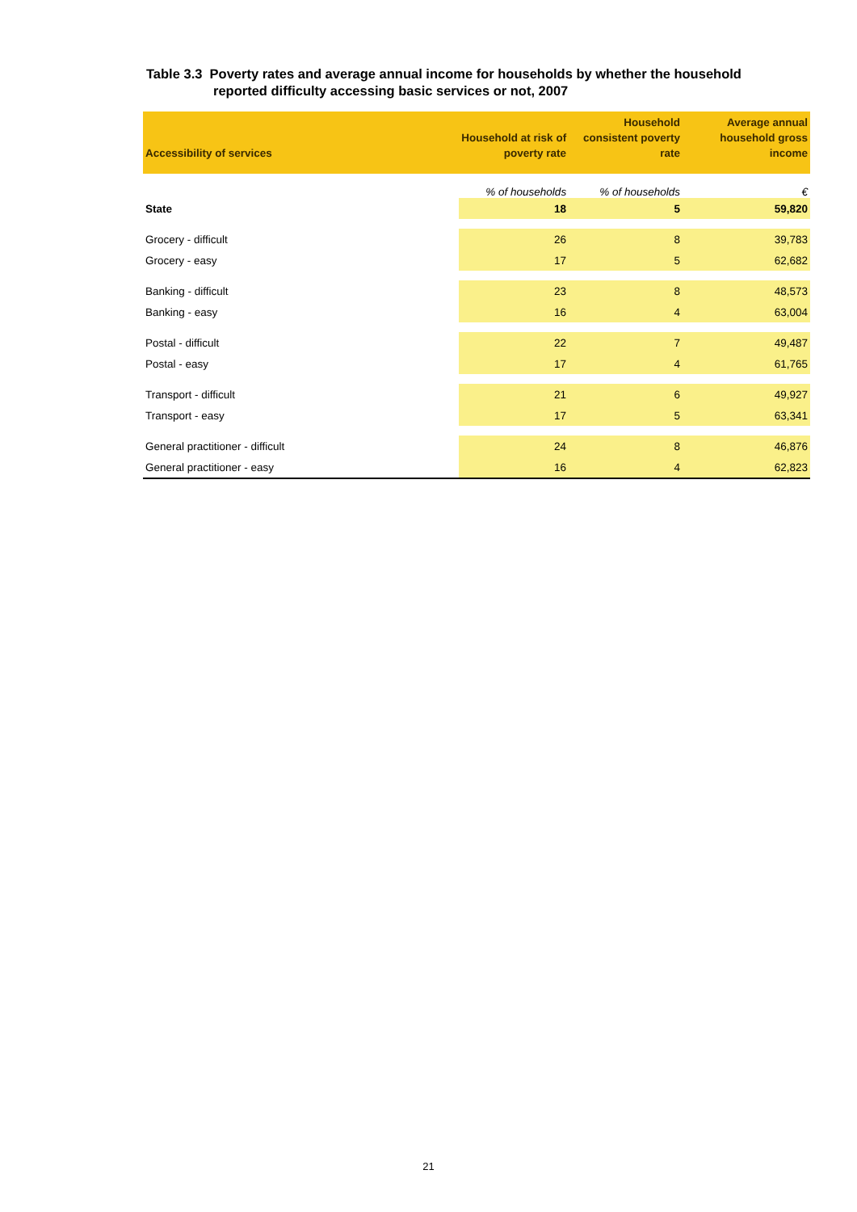Table 3.3 Poverty rates and average annual income for households by whether the household
reported difficulty accessing basic services or not, 2007
| Accessibility of services | Household at risk of poverty rate | Household consistent poverty rate | Average annual household gross income |
| --- | --- | --- | --- |
| | % of households | % of households | € |
| State | 18 | 5 | 59,820 |
| Grocery - difficult | 26 | 8 | 39,783 |
| Grocery - easy | 17 | 5 | 62,682 |
| Banking - difficult | 23 | 8 | 48,573 |
| Banking - easy | 16 | 4 | 63,004 |
| Postal - difficult | 22 | 7 | 49,487 |
| Postal - easy | 17 | 4 | 61,765 |
| Transport - difficult | 21 | 6 | 49,927 |
| Transport - easy | 17 | 5 | 63,341 |
| General practitioner - difficult | 24 | 8 | 46,876 |
| General practitioner - easy | 16 | 4 | 62,823 |
21